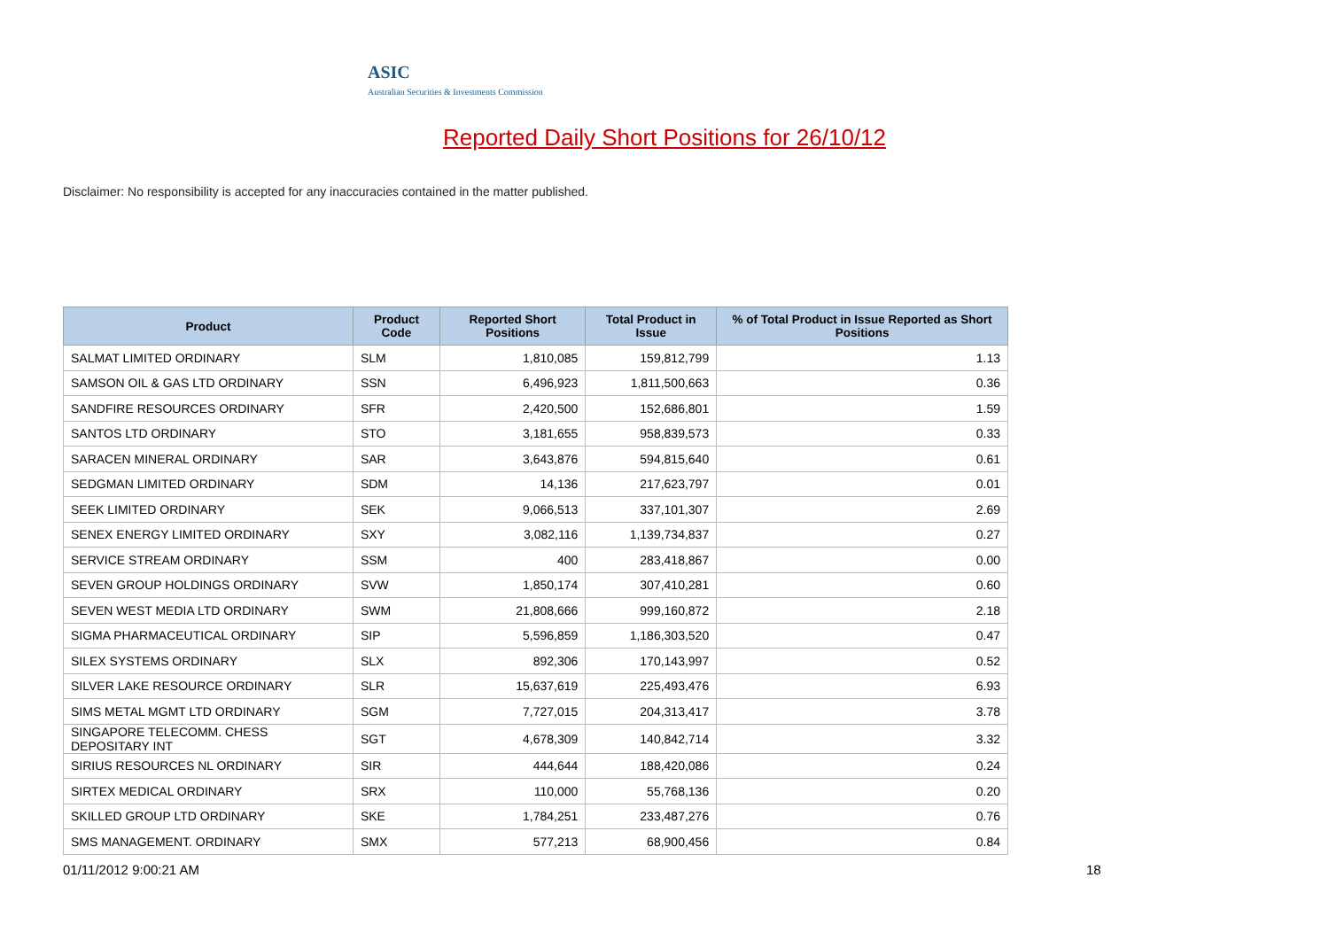ASIC
Australian Securities & Investments Commission
Reported Daily Short Positions for 26/10/12
Disclaimer: No responsibility is accepted for any inaccuracies contained in the matter published.
| Product | Product Code | Reported Short Positions | Total Product in Issue | % of Total Product in Issue Reported as Short Positions |
| --- | --- | --- | --- | --- |
| SALMAT LIMITED ORDINARY | SLM | 1,810,085 | 159,812,799 | 1.13 |
| SAMSON OIL & GAS LTD ORDINARY | SSN | 6,496,923 | 1,811,500,663 | 0.36 |
| SANDFIRE RESOURCES ORDINARY | SFR | 2,420,500 | 152,686,801 | 1.59 |
| SANTOS LTD ORDINARY | STO | 3,181,655 | 958,839,573 | 0.33 |
| SARACEN MINERAL ORDINARY | SAR | 3,643,876 | 594,815,640 | 0.61 |
| SEDGMAN LIMITED ORDINARY | SDM | 14,136 | 217,623,797 | 0.01 |
| SEEK LIMITED ORDINARY | SEK | 9,066,513 | 337,101,307 | 2.69 |
| SENEX ENERGY LIMITED ORDINARY | SXY | 3,082,116 | 1,139,734,837 | 0.27 |
| SERVICE STREAM ORDINARY | SSM | 400 | 283,418,867 | 0.00 |
| SEVEN GROUP HOLDINGS ORDINARY | SVW | 1,850,174 | 307,410,281 | 0.60 |
| SEVEN WEST MEDIA LTD ORDINARY | SWM | 21,808,666 | 999,160,872 | 2.18 |
| SIGMA PHARMACEUTICAL ORDINARY | SIP | 5,596,859 | 1,186,303,520 | 0.47 |
| SILEX SYSTEMS ORDINARY | SLX | 892,306 | 170,143,997 | 0.52 |
| SILVER LAKE RESOURCE ORDINARY | SLR | 15,637,619 | 225,493,476 | 6.93 |
| SIMS METAL MGMT LTD ORDINARY | SGM | 7,727,015 | 204,313,417 | 3.78 |
| SINGAPORE TELECOMM. CHESS DEPOSITARY INT | SGT | 4,678,309 | 140,842,714 | 3.32 |
| SIRIUS RESOURCES NL ORDINARY | SIR | 444,644 | 188,420,086 | 0.24 |
| SIRTEX MEDICAL ORDINARY | SRX | 110,000 | 55,768,136 | 0.20 |
| SKILLED GROUP LTD ORDINARY | SKE | 1,784,251 | 233,487,276 | 0.76 |
| SMS MANAGEMENT. ORDINARY | SMX | 577,213 | 68,900,456 | 0.84 |
01/11/2012 9:00:21 AM 18